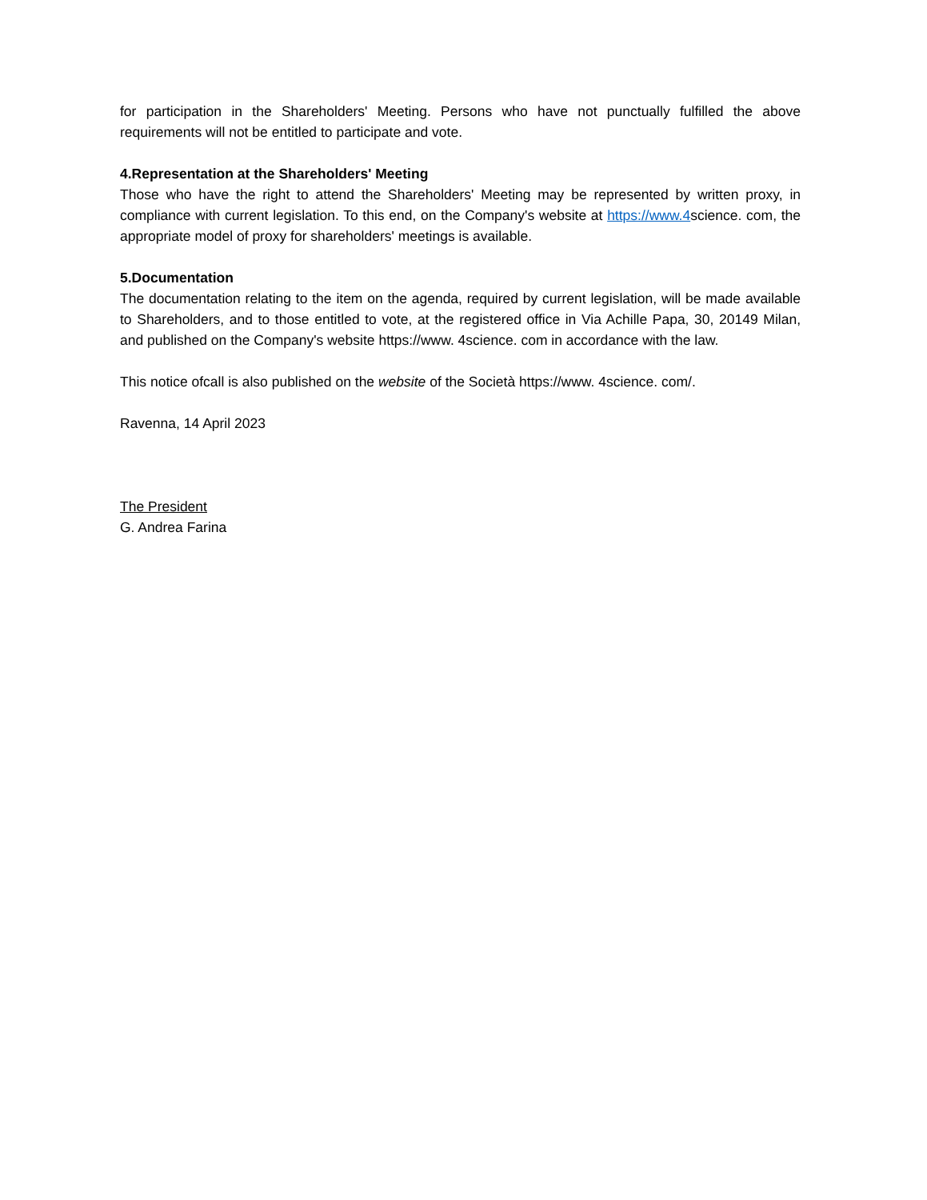for participation in the Shareholders' Meeting. Persons who have not punctually fulfilled the above requirements will not be entitled to participate and vote.
4.Representation at the Shareholders' Meeting
Those who have the right to attend the Shareholders' Meeting may be represented by written proxy, in compliance with current legislation. To this end, on the Company's website at https://www.4science. com, the appropriate model of proxy for shareholders' meetings is available.
5.Documentation
The documentation relating to the item on the agenda, required by current legislation, will be made available to Shareholders, and to those entitled to vote, at the registered office in Via Achille Papa, 30, 20149 Milan, and published on the Company's website https://www. 4science. com in accordance with the law.
This notice ofcall is also published on the website of the Società https://www. 4science. com/.
Ravenna, 14 April 2023
The President
G. Andrea Farina